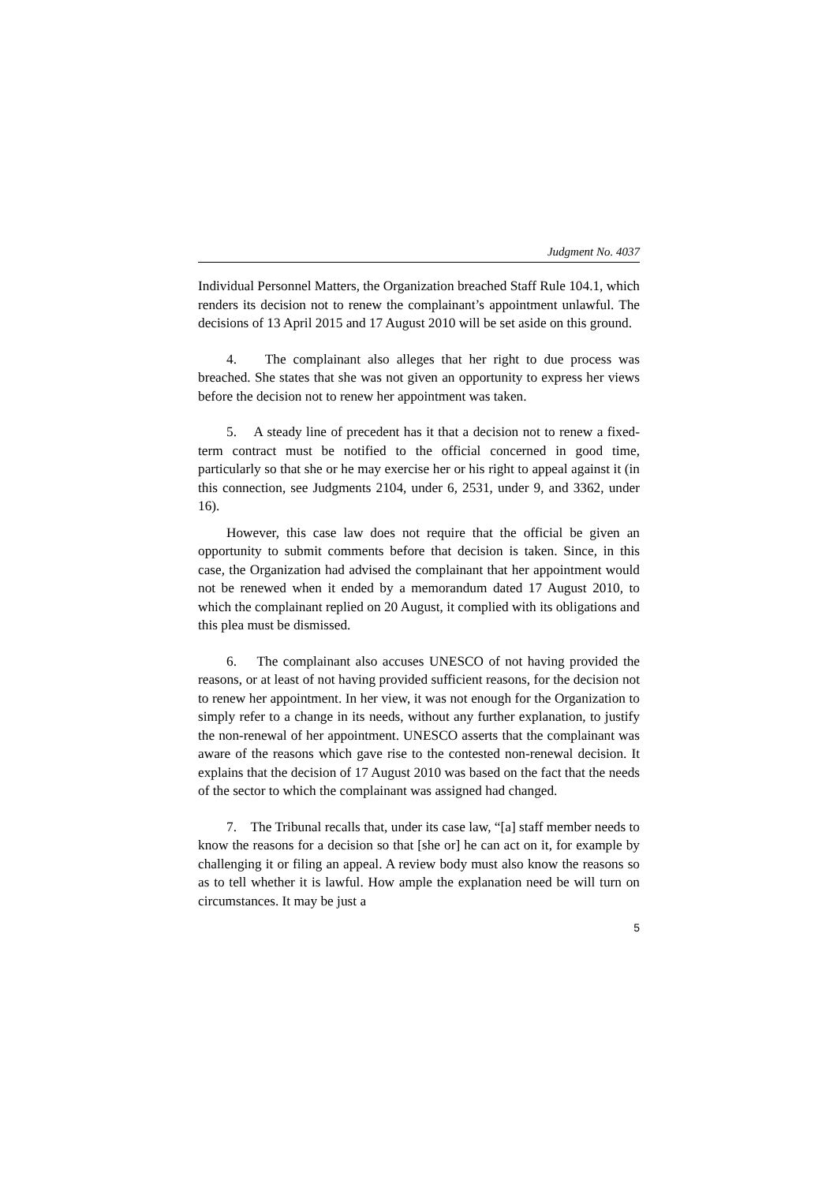Judgment No. 4037
Individual Personnel Matters, the Organization breached Staff Rule 104.1, which renders its decision not to renew the complainant’s appointment unlawful. The decisions of 13 April 2015 and 17 August 2010 will be set aside on this ground.
4. The complainant also alleges that her right to due process was breached. She states that she was not given an opportunity to express her views before the decision not to renew her appointment was taken.
5. A steady line of precedent has it that a decision not to renew a fixed-term contract must be notified to the official concerned in good time, particularly so that she or he may exercise her or his right to appeal against it (in this connection, see Judgments 2104, under 6, 2531, under 9, and 3362, under 16).
However, this case law does not require that the official be given an opportunity to submit comments before that decision is taken. Since, in this case, the Organization had advised the complainant that her appointment would not be renewed when it ended by a memorandum dated 17 August 2010, to which the complainant replied on 20 August, it complied with its obligations and this plea must be dismissed.
6. The complainant also accuses UNESCO of not having provided the reasons, or at least of not having provided sufficient reasons, for the decision not to renew her appointment. In her view, it was not enough for the Organization to simply refer to a change in its needs, without any further explanation, to justify the non-renewal of her appointment. UNESCO asserts that the complainant was aware of the reasons which gave rise to the contested non-renewal decision. It explains that the decision of 17 August 2010 was based on the fact that the needs of the sector to which the complainant was assigned had changed.
7. The Tribunal recalls that, under its case law, “[a] staff member needs to know the reasons for a decision so that [she or] he can act on it, for example by challenging it or filing an appeal. A review body must also know the reasons so as to tell whether it is lawful. How ample the explanation need be will turn on circumstances. It may be just a
5